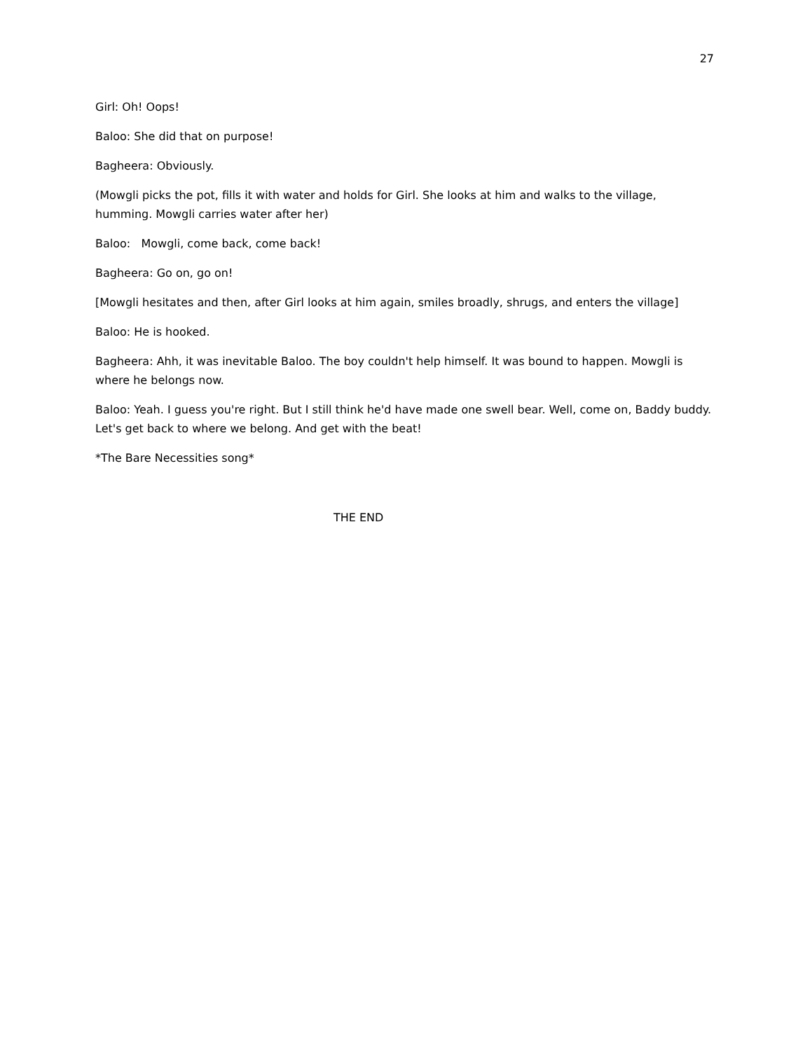27
Girl: Oh! Oops!
Baloo: She did that on purpose!
Bagheera: Obviously.
(Mowgli picks the pot, fills it with water and holds for Girl. She looks at him and walks to the village, humming. Mowgli carries water after her)
Baloo: Mowgli, come back, come back!
Bagheera: Go on, go on!
[Mowgli hesitates and then, after Girl looks at him again, smiles broadly, shrugs, and enters the village]
Baloo: He is hooked.
Bagheera: Ahh, it was inevitable Baloo. The boy couldn't help himself. It was bound to happen. Mowgli is where he belongs now.
Baloo: Yeah. I guess you're right. But I still think he'd have made one swell bear. Well, come on, Baddy buddy. Let's get back to where we belong. And get with the beat!
*The Bare Necessities song*
THE END